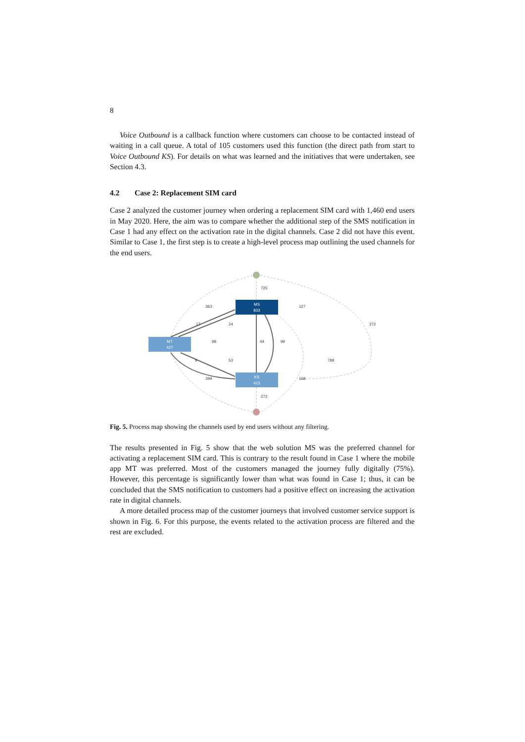8
Voice Outbound is a callback function where customers can choose to be contacted instead of waiting in a call queue. A total of 105 customers used this function (the direct path from start to Voice Outbound KS). For details on what was learned and the initiatives that were undertaken, see Section 4.3.
4.2 Case 2: Replacement SIM card
Case 2 analyzed the customer journey when ordering a replacement SIM card with 1,460 end users in May 2020. Here, the aim was to compare whether the additional step of the SMS notification in Case 1 had any effect on the activation rate in the digital channels. Case 2 did not have this event. Similar to Case 1, the first step is to create a high-level process map outlining the used channels for the end users.
MS
833
MT
427
KS
413
725
363
127
372
17
24
98
44
99
789
9
53
399
168
272
Fig. 5. Process map showing the channels used by end users without any filtering.
The results presented in Fig. 5 show that the web solution MS was the preferred channel for activating a replacement SIM card. This is contrary to the result found in Case 1 where the mobile app MT was preferred. Most of the customers managed the journey fully digitally (75%). However, this percentage is significantly lower than what was found in Case 1; thus, it can be concluded that the SMS notification to customers had a positive effect on increasing the activation rate in digital channels.
A more detailed process map of the customer journeys that involved customer service support is shown in Fig. 6. For this purpose, the events related to the activation process are filtered and the rest are excluded.